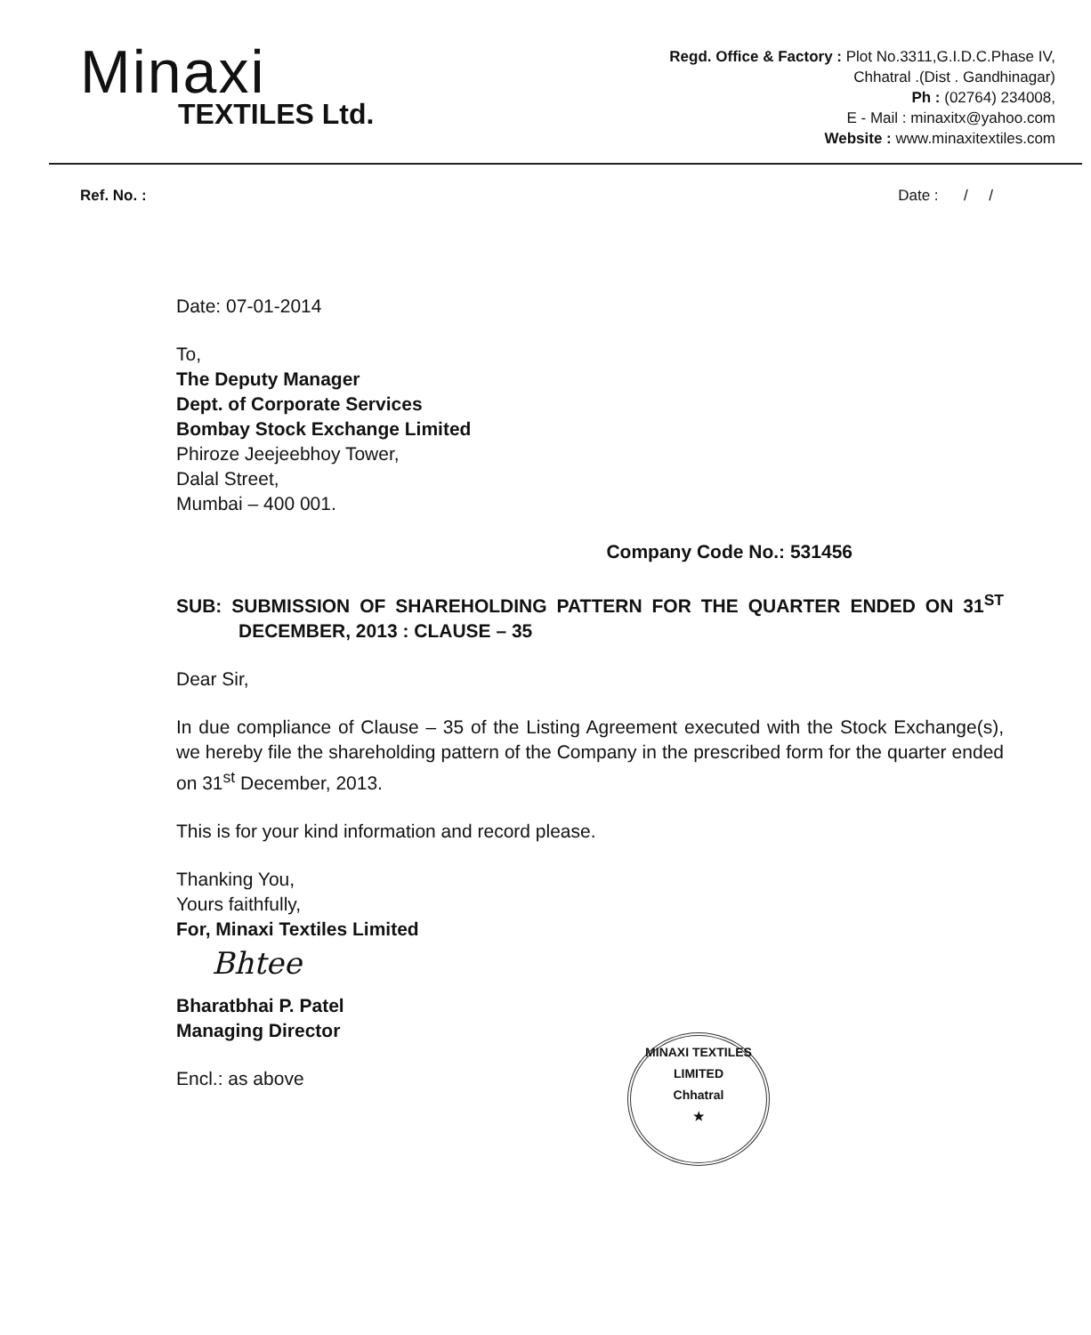Minaxi
TEXTILES Ltd.
Regd. Office & Factory : Plot No.3311,G.I.D.C.Phase IV,
Chhatral .(Dist . Gandhinagar)
Ph : (02764) 234008,
E - Mail : minaxitx@yahoo.com
Website : www.minaxitextiles.com
Ref. No. : Date : / /
Date: 07-01-2014
To,
The Deputy Manager
Dept. of Corporate Services
Bombay Stock Exchange Limited
Phiroze Jeejeebhoy Tower,
Dalal Street,
Mumbai – 400 001.
Company Code No.: 531456
SUB: SUBMISSION OF SHAREHOLDING PATTERN FOR THE QUARTER ENDED ON 31<sup>ST</sup> DECEMBER, 2013 : CLAUSE – 35
Dear Sir,
In due compliance of Clause – 35 of the Listing Agreement executed with the Stock Exchange(s), we hereby file the shareholding pattern of the Company in the prescribed form for the quarter ended on 31<sup>st</sup> December, 2013.
This is for your kind information and record please.
Thanking You,
Yours faithfully,
For, Minaxi Textiles Limited
Bhtee
Bharatbhai P. Patel
Managing Director
Encl.: as above
MINAXI TEXTILES LIMITED
Chhatral
★